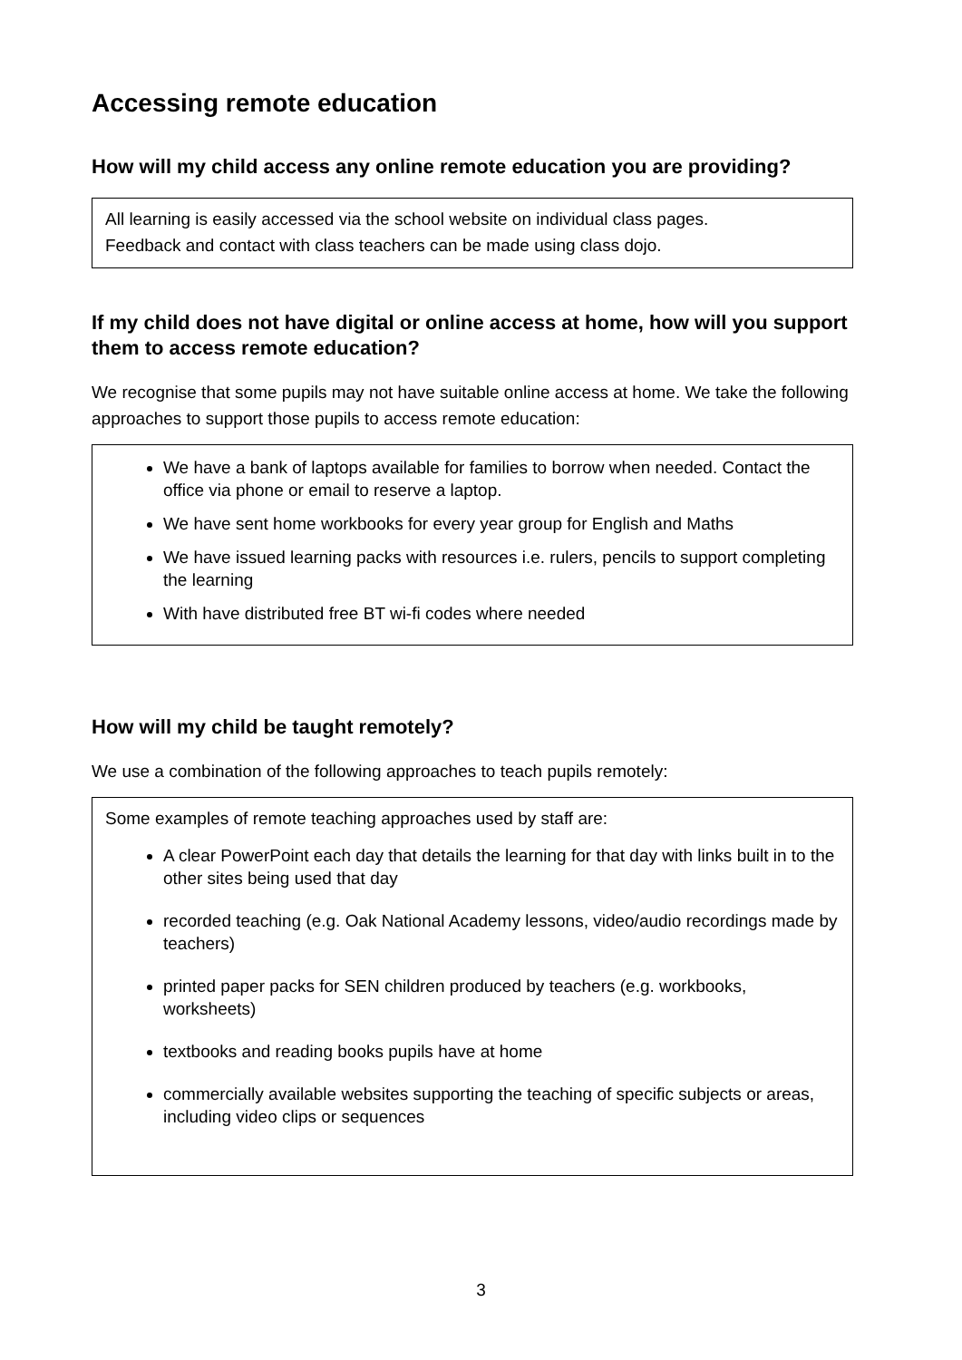Accessing remote education
How will my child access any online remote education you are providing?
All learning is easily accessed via the school website on individual class pages.
Feedback and contact with class teachers can be made using class dojo.
If my child does not have digital or online access at home, how will you support them to access remote education?
We recognise that some pupils may not have suitable online access at home. We take the following approaches to support those pupils to access remote education:
We have a bank of laptops available for families to borrow when needed. Contact the office via phone or email to reserve a laptop.
We have sent home workbooks for every year group for English and Maths
We have issued learning packs with resources i.e. rulers, pencils to support completing the learning
With have distributed free BT wi-fi codes where needed
How will my child be taught remotely?
We use a combination of the following approaches to teach pupils remotely:
Some examples of remote teaching approaches used by staff are:
A clear PowerPoint each day that details the learning for that day with links built in to the other sites being used that day
recorded teaching (e.g. Oak National Academy lessons, video/audio recordings made by teachers)
printed paper packs for SEN children produced by teachers (e.g. workbooks, worksheets)
textbooks and reading books pupils have at home
commercially available websites supporting the teaching of specific subjects or areas, including video clips or sequences
3